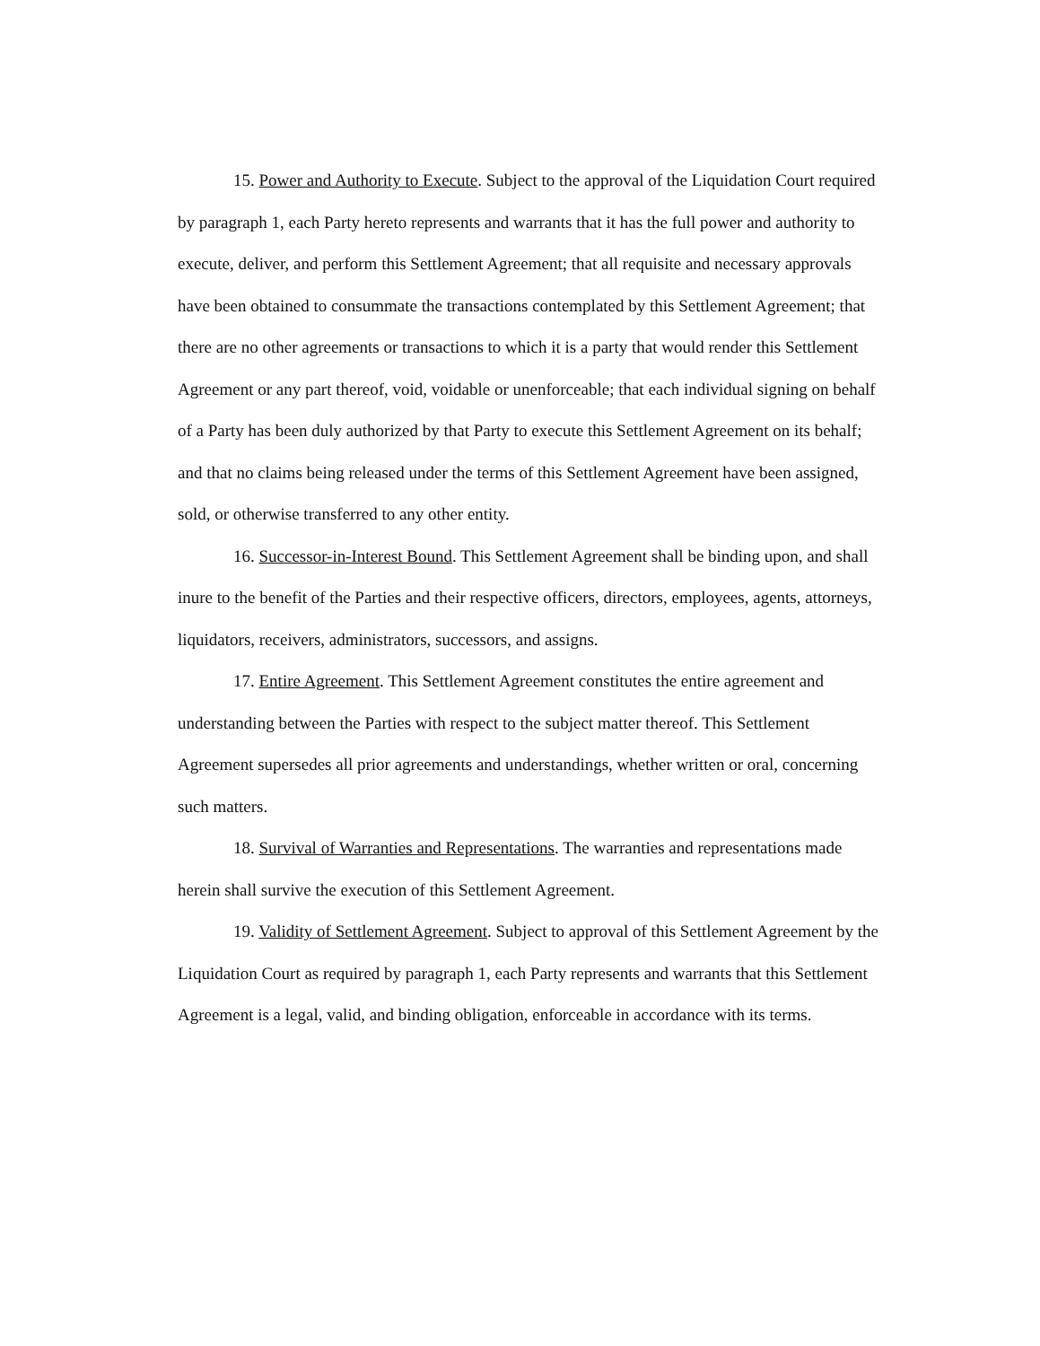15. Power and Authority to Execute. Subject to the approval of the Liquidation Court required by paragraph 1, each Party hereto represents and warrants that it has the full power and authority to execute, deliver, and perform this Settlement Agreement; that all requisite and necessary approvals have been obtained to consummate the transactions contemplated by this Settlement Agreement; that there are no other agreements or transactions to which it is a party that would render this Settlement Agreement or any part thereof, void, voidable or unenforceable; that each individual signing on behalf of a Party has been duly authorized by that Party to execute this Settlement Agreement on its behalf; and that no claims being released under the terms of this Settlement Agreement have been assigned, sold, or otherwise transferred to any other entity.
16. Successor-in-Interest Bound. This Settlement Agreement shall be binding upon, and shall inure to the benefit of the Parties and their respective officers, directors, employees, agents, attorneys, liquidators, receivers, administrators, successors, and assigns.
17. Entire Agreement. This Settlement Agreement constitutes the entire agreement and understanding between the Parties with respect to the subject matter thereof. This Settlement Agreement supersedes all prior agreements and understandings, whether written or oral, concerning such matters.
18. Survival of Warranties and Representations. The warranties and representations made herein shall survive the execution of this Settlement Agreement.
19. Validity of Settlement Agreement. Subject to approval of this Settlement Agreement by the Liquidation Court as required by paragraph 1, each Party represents and warrants that this Settlement Agreement is a legal, valid, and binding obligation, enforceable in accordance with its terms.